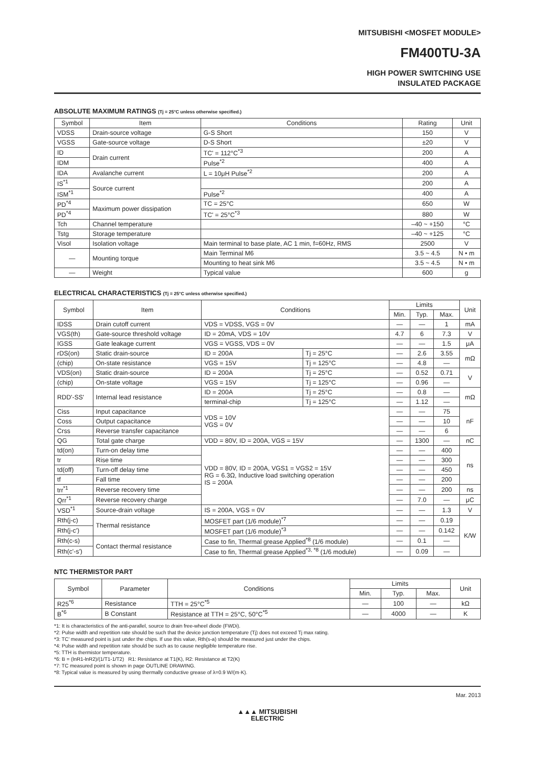MITSUBISHI <MOSFET MODULE>
FM400TU-3A
HIGH POWER SWITCHING USE
INSULATED PACKAGE
ABSOLUTE MAXIMUM RATINGS (Tj = 25°C unless otherwise specified.)
| Symbol | Item | Conditions | Rating | Unit |
| --- | --- | --- | --- | --- |
| VDSS | Drain-source voltage | G-S Short | 150 | V |
| VGSS | Gate-source voltage | D-S Short | ±20 | V |
| ID | Drain current | TC' = 112°C<sup>*3</sup> | 200 | A |
| IDM | | Pulse<sup>*2</sup> | 400 | A |
| IDA | Avalanche current | L = 10μH Pulse<sup>*2</sup> | 200 | A |
| IS<sup>*1</sup> | Source current | | 200 | A |
| ISM<sup>*1</sup> | | Pulse<sup>*2</sup> | 400 | A |
| PD<sup>*4</sup> | Maximum power dissipation | TC = 25°C | 650 | W |
| PD<sup>*4</sup> | | TC' = 25°C<sup>*3</sup> | 880 | W |
| Tch | Channel temperature | | –40 ~ +150 | °C |
| Tstg | Storage temperature | | –40 ~ +125 | °C |
| Visol | Isolation voltage | Main terminal to base plate, AC 1 min, f=60Hz, RMS | 2500 | V |
| — | Mounting torque | Main Terminal M6 | 3.5 ~ 4.5 | N • m |
| | | Mounting to heat sink M6 | 3.5 ~ 4.5 | N • m |
| — | Weight | Typical value | 600 | g |
ELECTRICAL CHARACTERISTICS (Tj = 25°C unless otherwise specified.)
| Symbol | Item | Conditions | | Limits | | | Unit |
| --- | --- | --- | --- | --- | --- | --- | --- |
| | | | | Min. | Typ. | Max. | |
| IDSS | Drain cutoff current | VDS = VDSS, VGS = 0V | | — | — | 1 | mA |
| VGS(th) | Gate-source threshold voltage | ID = 20mA, VDS = 10V | | 4.7 | 6 | 7.3 | V |
| IGSS | Gate leakage current | VGS = VGSS, VDS = 0V | | — | — | 1.5 | μA |
| rDS(on) | Static drain-source | ID = 200A | Tj = 25°C | — | 2.6 | 3.55 | mΩ |
| (chip) | On-state resistance | VGS = 15V | Tj = 125°C | — | 4.8 | — | |
| VDS(on) | Static drain-source | ID = 200A | Tj = 25°C | — | 0.52 | 0.71 | V |
| (chip) | On-state voltage | VGS = 15V | Tj = 125°C | — | 0.96 | — | |
| RDD'-SS' | Internal lead resistance | ID = 200A | Tj = 25°C | — | 0.8 | — | mΩ |
| | | terminal-chip | Tj = 125°C | — | 1.12 | — | |
| Ciss | Input capacitance | VDS = 10V VGS = 0V | | — | — | 75 | nF |
| Coss | Output capacitance | | | — | — | 10 | |
| Crss | Reverse transfer capacitance | | | — | — | 6 | |
| QG | Total gate charge | VDD = 80V, ID = 200A, VGS = 15V | | — | 1300 | — | nC |
| td(on) | Turn-on delay time | VDD = 80V, ID = 200A, VGS1 = VGS2 = 15V RG = 6.3Ω, Inductive load switching operation IS = 200A | | — | — | 400 | ns |
| tr | Rise time | | | — | — | 300 | |
| td(off) | Turn-off delay time | | | — | — | 450 | |
| tf | Fall time | | | — | — | 200 | |
| trr<sup>*1</sup> | Reverse recovery time | | | — | — | 200 | ns |
| Qrr<sup>*1</sup> | Reverse recovery charge | | | — | 7.0 | — | μC |
| VSD<sup>*1</sup> | Source-drain voltage | IS = 200A, VGS = 0V | | — | — | 1.3 | V |
| Rth(j-c) | Thermal resistance | MOSFET part (1/6 module)<sup>*7</sup> | | — | — | 0.19 | K/W |
| Rth(j-c') | | MOSFET part (1/6 module)<sup>*3</sup> | | — | — | 0.142 | |
| Rth(c-s) | Contact thermal resistance | Case to fin, Thermal grease Applied<sup>*8</sup> (1/6 module) | | — | 0.1 | — | |
| Rth(c'-s') | | Case to fin, Thermal grease Applied<sup>*3, *8</sup> (1/6 module) | | — | 0.09 | — | |
NTC THERMISTOR PART
| Symbol | Parameter | Conditions | Limits | | | Unit |
| --- | --- | --- | --- | --- | --- | --- |
| | | | Min. | Typ. | Max. | |
| R25<sup>*6</sup> | Resistance | TTH = 25°C<sup>*5</sup> | — | 100 | — | kΩ |
| B<sup>*6</sup> | B Constant | Resistance at TTH = 25°C, 50°C<sup>*5</sup> | — | 4000 | — | K |
*1: It is characteristics of the anti-parallel, source to drain free-wheel diode (FWDi).
*2: Pulse width and repetition rate should be such that the device junction temperature (Tj) does not exceed Tj max rating.
*3: TC' measured point is just under the chips. If use this value, Rth(s-a) should be measured just under the chips.
*4: Pulse width and repetition rate should be such as to cause negligible temperature rise.
*5: TTH is thermistor temperature.
*6: B = (lnR1-lnR2)/(1/T1-1/T2) R1: Resistance at T1(K), R2: Resistance at T2(K)
*7: TC measured point is shown in page OUTLINE DRAWING.
*8: Typical value is measured by using thermally conductive grease of λ=0.9 W/(m·K).
Mar. 2013
▲▲▲ MITSUBISHI
ELECTRIC